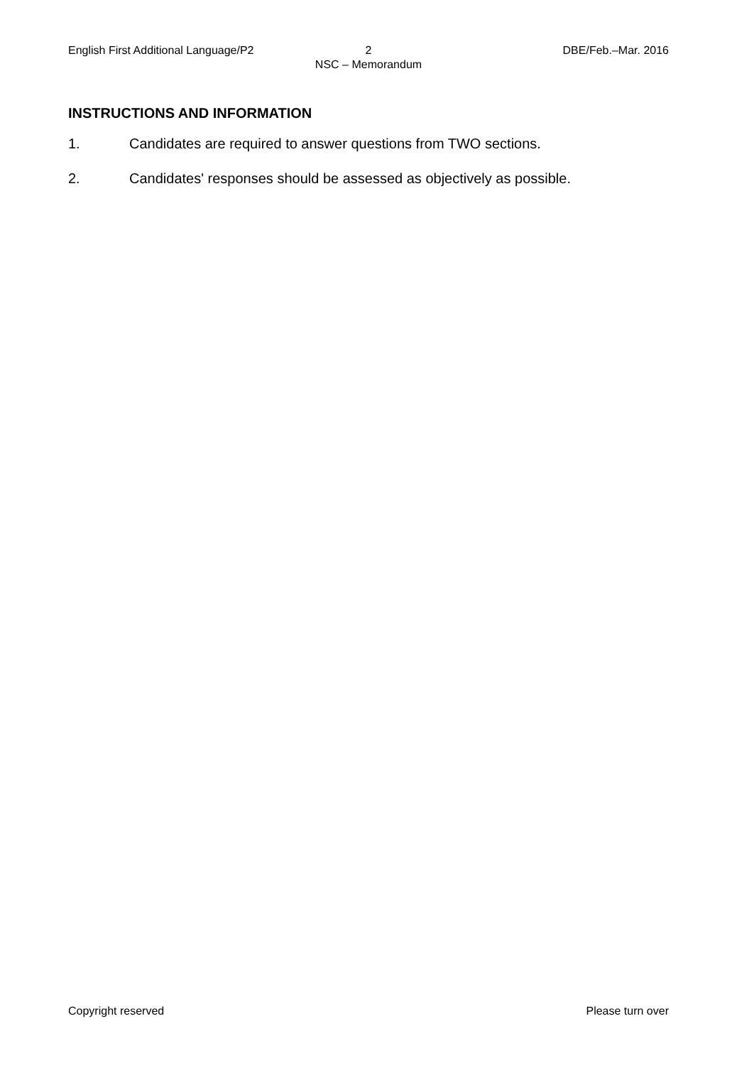English First Additional Language/P2
2 DBE/Feb.–Mar. 2016
NSC – Memorandum
INSTRUCTIONS AND INFORMATION
1. Candidates are required to answer questions from TWO sections.
2. Candidates' responses should be assessed as objectively as possible.
Copyright reserved Please turn over